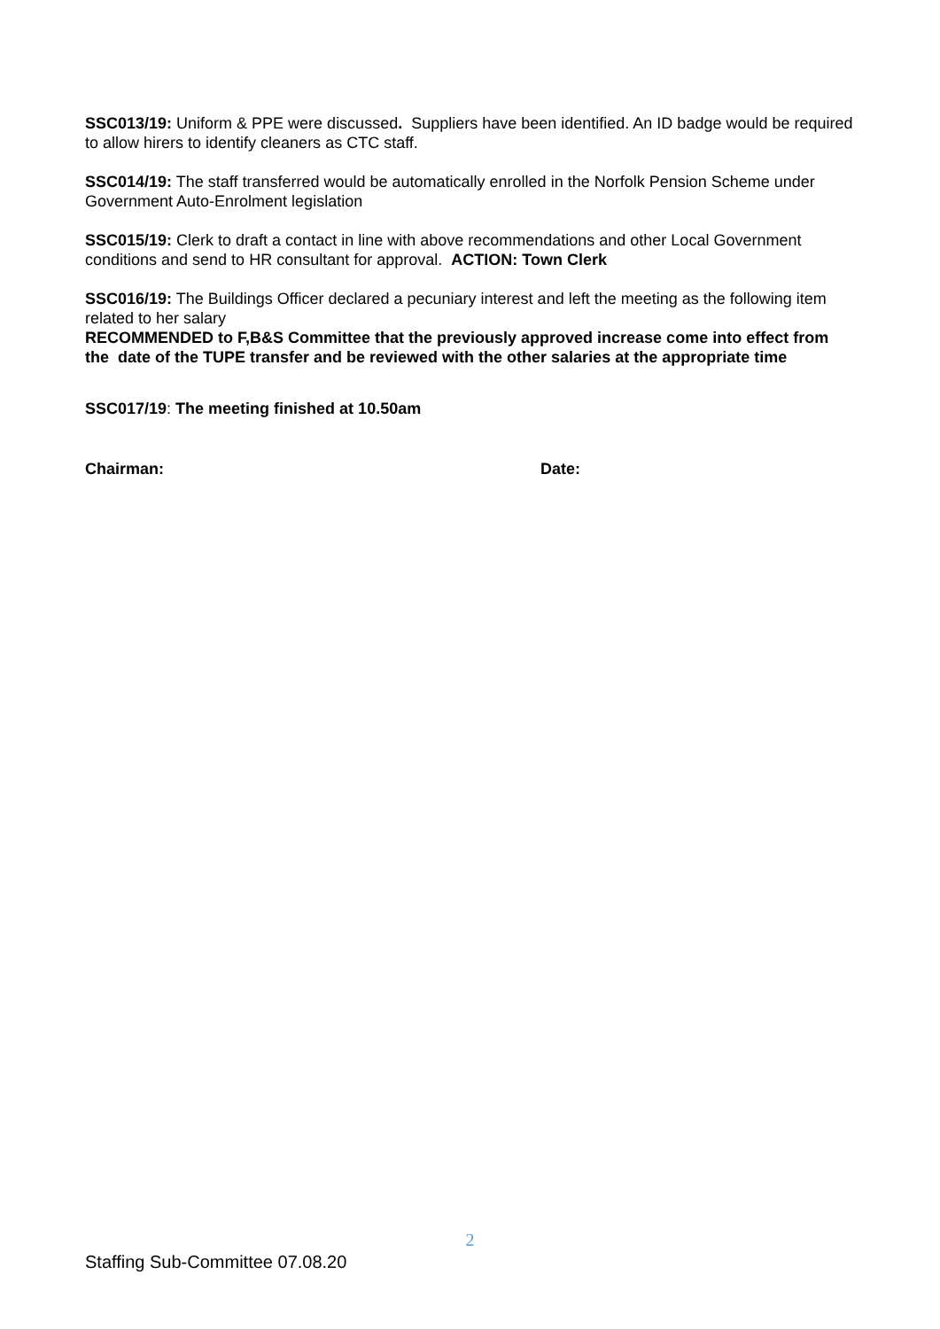SSC013/19: Uniform & PPE were discussed. Suppliers have been identified. An ID badge would be required to allow hirers to identify cleaners as CTC staff.
SSC014/19: The staff transferred would be automatically enrolled in the Norfolk Pension Scheme under Government Auto-Enrolment legislation
SSC015/19: Clerk to draft a contact in line with above recommendations and other Local Government conditions and send to HR consultant for approval. ACTION: Town Clerk
SSC016/19: The Buildings Officer declared a pecuniary interest and left the meeting as the following item related to her salary
RECOMMENDED to F,B&S Committee that the previously approved increase come into effect from the date of the TUPE transfer and be reviewed with the other salaries at the appropriate time
SSC017/19: The meeting finished at 10.50am
Chairman: Date:
2
Staffing Sub-Committee 07.08.20